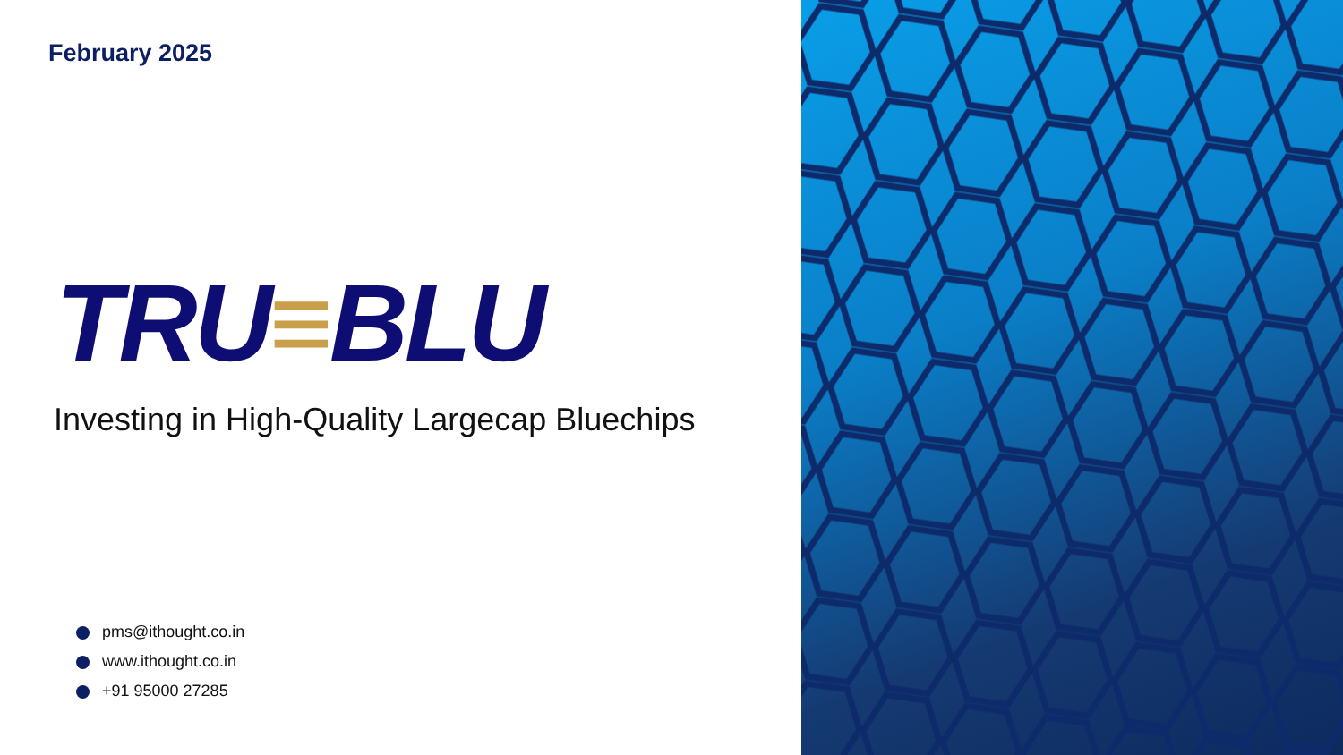February 2025
TRU≡BLU
Investing in High-Quality Largecap Bluechips
pms@ithought.co.in
www.ithought.co.in
+91 95000 27285